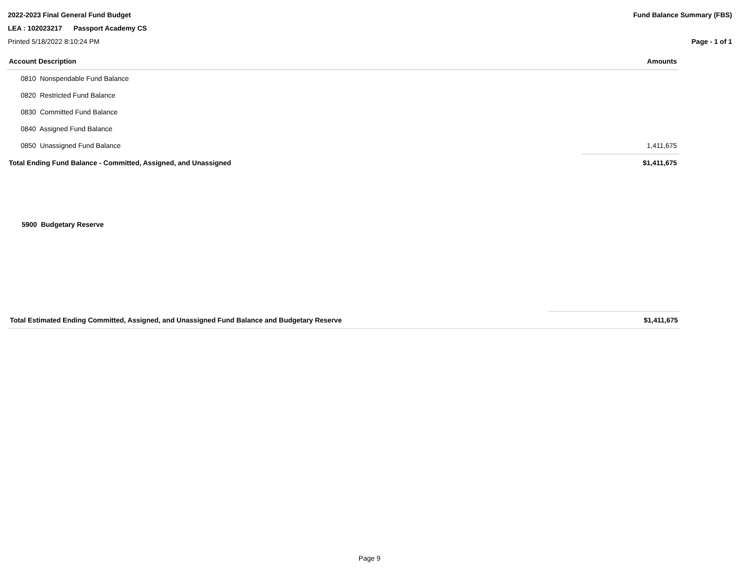2022-2023 Final General Fund Budget Fund Balance Summary (FBS)
LEA : 102023217 Passport Academy CS
Printed 5/18/2022 8:10:24 PM Page - 1 of 1
| Account Description | Amounts |
| --- | --- |
| 0810 Nonspendable Fund Balance | |
| 0820 Restricted Fund Balance | |
| 0830 Committed Fund Balance | |
| 0840 Assigned Fund Balance | |
| 0850 Unassigned Fund Balance | 1,411,675 |
| Total Ending Fund Balance - Committed, Assigned, and Unassigned | $1,411,675 |
5900 Budgetary Reserve
| Total Estimated Ending Committed, Assigned, and Unassigned Fund Balance and Budgetary Reserve | $1,411,675 |
Page 9